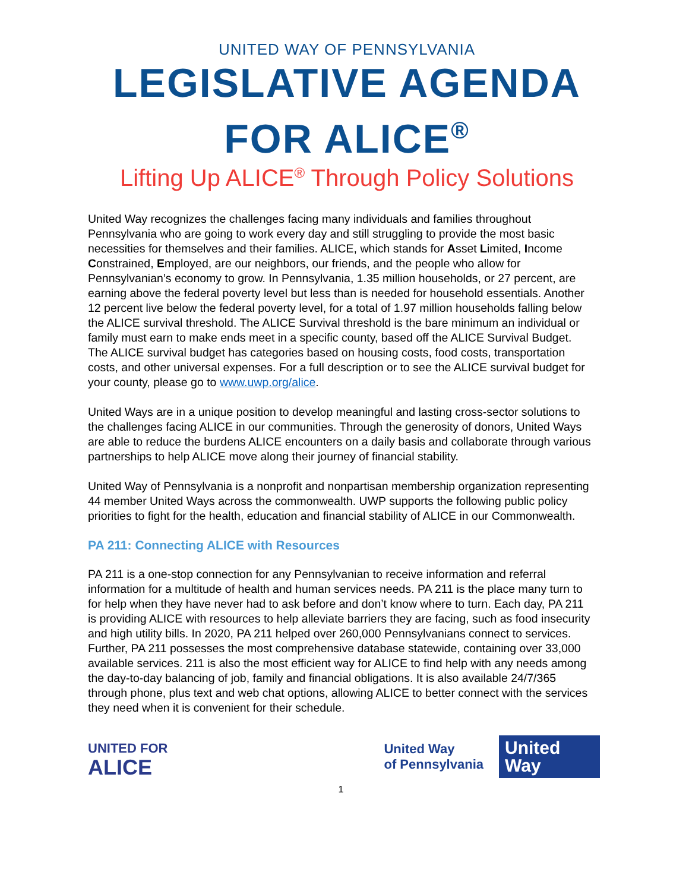UNITED WAY OF PENNSYLVANIA
LEGISLATIVE AGENDA
FOR ALICE<sup>®</sup>
Lifting Up ALICE<sup>®</sup> Through Policy Solutions
United Way recognizes the challenges facing many individuals and families throughout Pennsylvania who are going to work every day and still struggling to provide the most basic necessities for themselves and their families. ALICE, which stands for Asset Limited, Income Constrained, Employed, are our neighbors, our friends, and the people who allow for Pennsylvanian’s economy to grow. In Pennsylvania, 1.35 million households, or 27 percent, are earning above the federal poverty level but less than is needed for household essentials. Another 12 percent live below the federal poverty level, for a total of 1.97 million households falling below the ALICE survival threshold. The ALICE Survival threshold is the bare minimum an individual or family must earn to make ends meet in a specific county, based off the ALICE Survival Budget. The ALICE survival budget has categories based on housing costs, food costs, transportation costs, and other universal expenses. For a full description or to see the ALICE survival budget for your county, please go to www.uwp.org/alice.
United Ways are in a unique position to develop meaningful and lasting cross-sector solutions to the challenges facing ALICE in our communities. Through the generosity of donors, United Ways are able to reduce the burdens ALICE encounters on a daily basis and collaborate through various partnerships to help ALICE move along their journey of financial stability.
United Way of Pennsylvania is a nonprofit and nonpartisan membership organization representing 44 member United Ways across the commonwealth. UWP supports the following public policy priorities to fight for the health, education and financial stability of ALICE in our Commonwealth.
PA 211: Connecting ALICE with Resources
PA 211 is a one-stop connection for any Pennsylvanian to receive information and referral information for a multitude of health and human services needs. PA 211 is the place many turn to for help when they have never had to ask before and don’t know where to turn. Each day, PA 211 is providing ALICE with resources to help alleviate barriers they are facing, such as food insecurity and high utility bills. In 2020, PA 211 helped over 260,000 Pennsylvanians connect to services. Further, PA 211 possesses the most comprehensive database statewide, containing over 33,000 available services. 211 is also the most efficient way for ALICE to find help with any needs among the day-to-day balancing of job, family and financial obligations. It is also available 24/7/365 through phone, plus text and web chat options, allowing ALICE to better connect with the services they need when it is convenient for their schedule.
UNITED FOR
ALICE
United Way
of Pennsylvania
United
Way
1